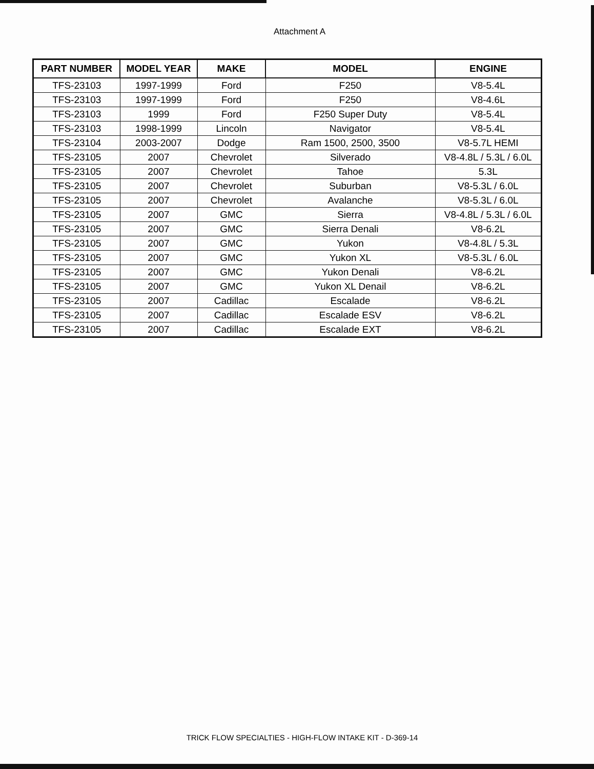Attachment A
| PART NUMBER | MODEL YEAR | MAKE | MODEL | ENGINE |
| --- | --- | --- | --- | --- |
| TFS-23103 | 1997-1999 | Ford | F250 | V8-5.4L |
| TFS-23103 | 1997-1999 | Ford | F250 | V8-4.6L |
| TFS-23103 | 1999 | Ford | F250 Super Duty | V8-5.4L |
| TFS-23103 | 1998-1999 | Lincoln | Navigator | V8-5.4L |
| TFS-23104 | 2003-2007 | Dodge | Ram 1500, 2500, 3500 | V8-5.7L HEMI |
| TFS-23105 | 2007 | Chevrolet | Silverado | V8-4.8L / 5.3L / 6.0L |
| TFS-23105 | 2007 | Chevrolet | Tahoe | 5.3L |
| TFS-23105 | 2007 | Chevrolet | Suburban | V8-5.3L / 6.0L |
| TFS-23105 | 2007 | Chevrolet | Avalanche | V8-5.3L / 6.0L |
| TFS-23105 | 2007 | GMC | Sierra | V8-4.8L / 5.3L / 6.0L |
| TFS-23105 | 2007 | GMC | Sierra Denali | V8-6.2L |
| TFS-23105 | 2007 | GMC | Yukon | V8-4.8L / 5.3L |
| TFS-23105 | 2007 | GMC | Yukon XL | V8-5.3L / 6.0L |
| TFS-23105 | 2007 | GMC | Yukon Denali | V8-6.2L |
| TFS-23105 | 2007 | GMC | Yukon XL Denail | V8-6.2L |
| TFS-23105 | 2007 | Cadillac | Escalade | V8-6.2L |
| TFS-23105 | 2007 | Cadillac | Escalade ESV | V8-6.2L |
| TFS-23105 | 2007 | Cadillac | Escalade EXT | V8-6.2L |
TRICK FLOW SPECIALTIES - HIGH-FLOW INTAKE KIT - D-369-14